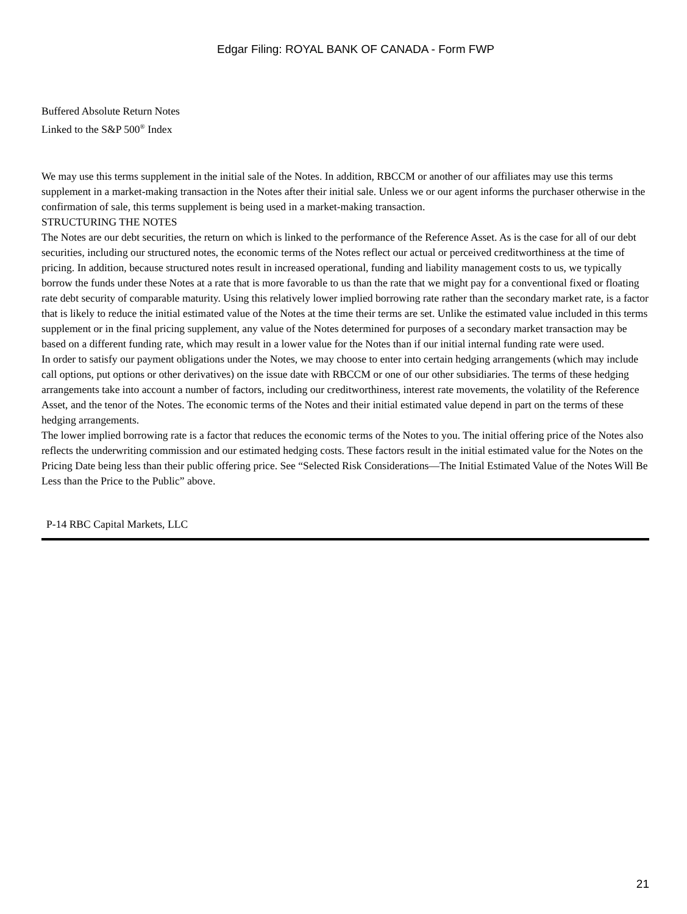Edgar Filing: ROYAL BANK OF CANADA - Form FWP
Buffered Absolute Return Notes
Linked to the S&P 500<sup>®</sup> Index
We may use this terms supplement in the initial sale of the Notes. In addition, RBCCM or another of our affiliates may use this terms supplement in a market-making transaction in the Notes after their initial sale. Unless we or our agent informs the purchaser otherwise in the confirmation of sale, this terms supplement is being used in a market-making transaction.
STRUCTURING THE NOTES
The Notes are our debt securities, the return on which is linked to the performance of the Reference Asset. As is the case for all of our debt securities, including our structured notes, the economic terms of the Notes reflect our actual or perceived creditworthiness at the time of pricing. In addition, because structured notes result in increased operational, funding and liability management costs to us, we typically borrow the funds under these Notes at a rate that is more favorable to us than the rate that we might pay for a conventional fixed or floating rate debt security of comparable maturity. Using this relatively lower implied borrowing rate rather than the secondary market rate, is a factor that is likely to reduce the initial estimated value of the Notes at the time their terms are set. Unlike the estimated value included in this terms supplement or in the final pricing supplement, any value of the Notes determined for purposes of a secondary market transaction may be based on a different funding rate, which may result in a lower value for the Notes than if our initial internal funding rate were used.
In order to satisfy our payment obligations under the Notes, we may choose to enter into certain hedging arrangements (which may include call options, put options or other derivatives) on the issue date with RBCCM or one of our other subsidiaries. The terms of these hedging arrangements take into account a number of factors, including our creditworthiness, interest rate movements, the volatility of the Reference Asset, and the tenor of the Notes. The economic terms of the Notes and their initial estimated value depend in part on the terms of these hedging arrangements.
The lower implied borrowing rate is a factor that reduces the economic terms of the Notes to you. The initial offering price of the Notes also reflects the underwriting commission and our estimated hedging costs. These factors result in the initial estimated value for the Notes on the Pricing Date being less than their public offering price. See “Selected Risk Considerations—The Initial Estimated Value of the Notes Will Be Less than the Price to the Public” above.
P-14 RBC Capital Markets, LLC
21